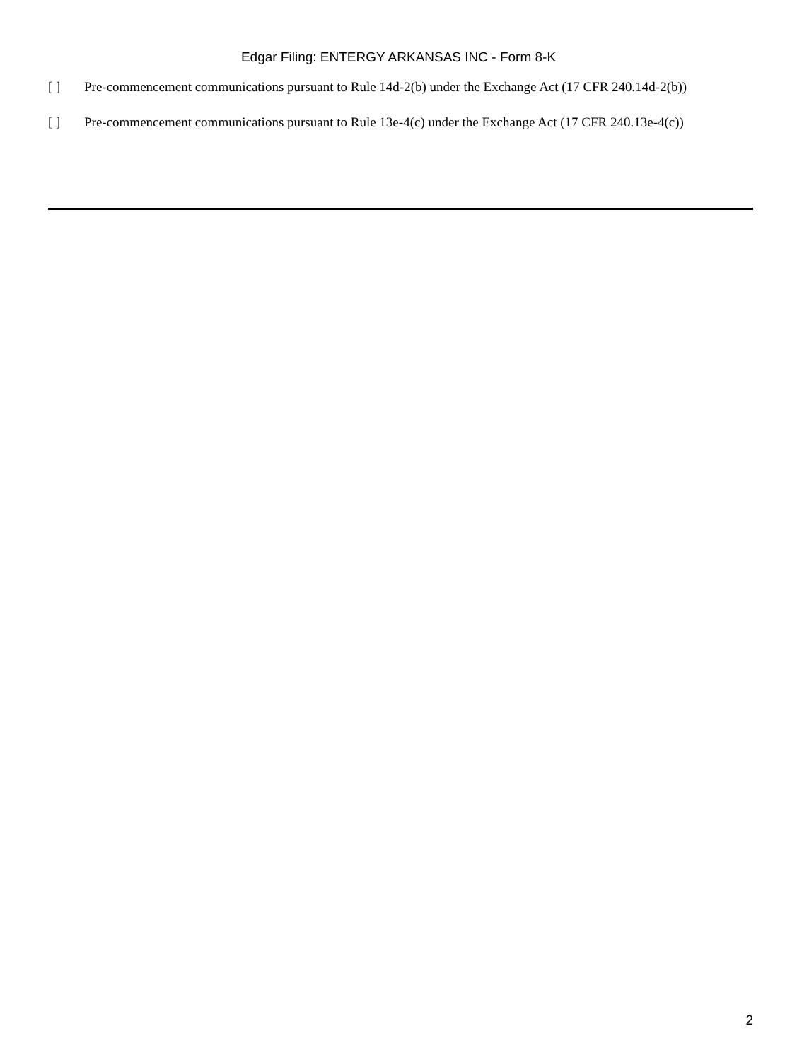Edgar Filing: ENTERGY ARKANSAS INC - Form 8-K
[ ] Pre-commencement communications pursuant to Rule 14d-2(b) under the Exchange Act (17 CFR 240.14d-2(b))
[ ] Pre-commencement communications pursuant to Rule 13e-4(c) under the Exchange Act (17 CFR 240.13e-4(c))
2